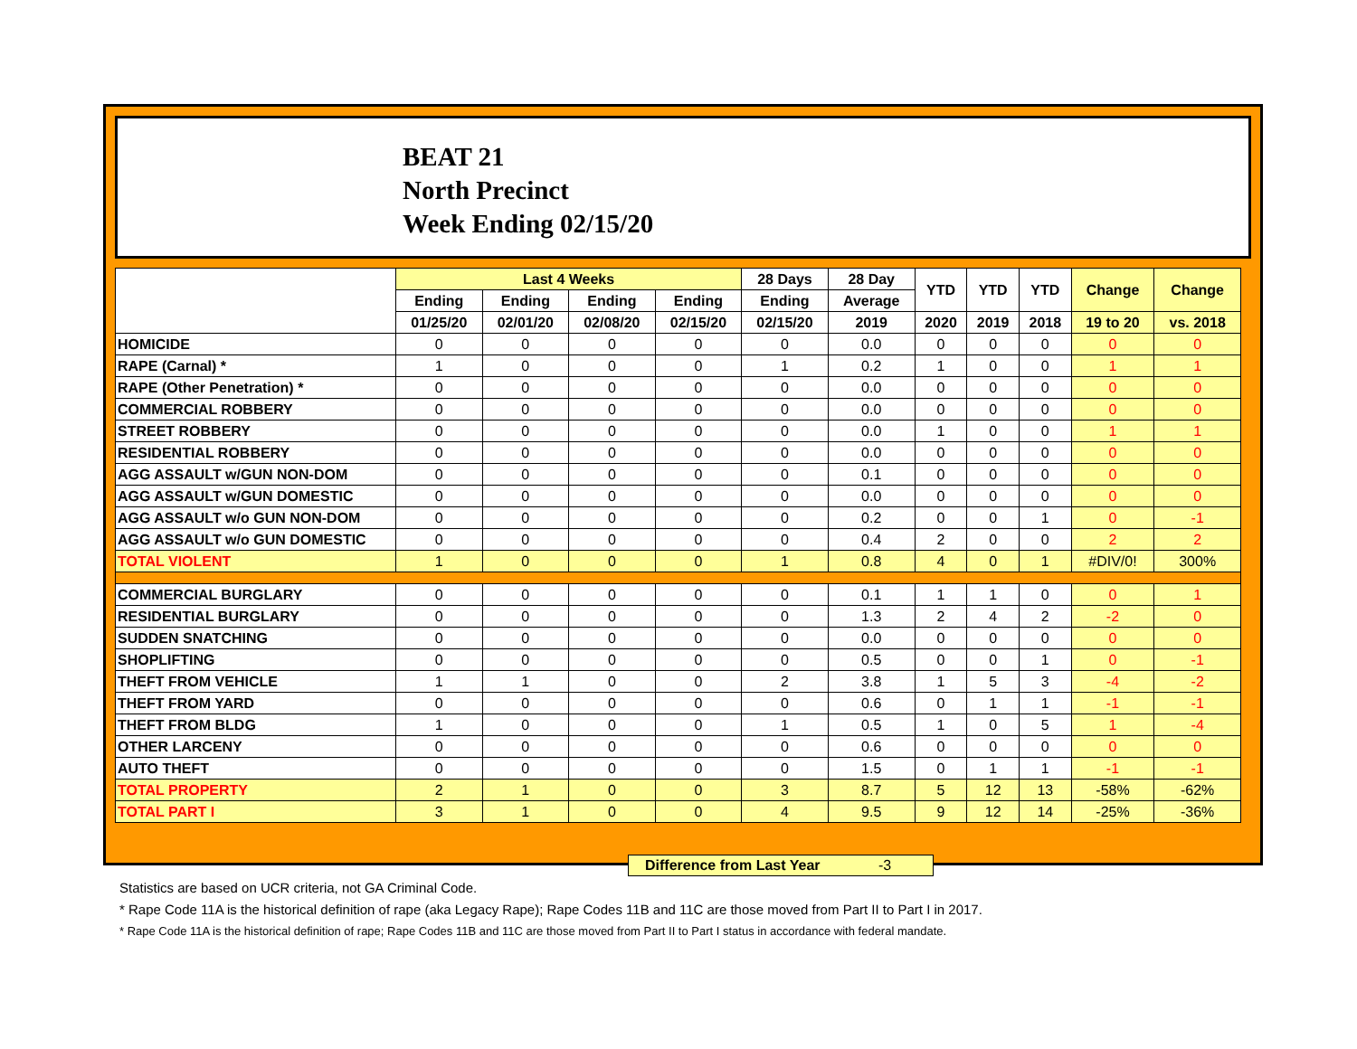BEAT 21
North Precinct
Week Ending 02/15/20
| | Last 4 Weeks | | | | 28 Days | 28 Day | YTD | YTD | YTD | Change | Change |
| --- | --- | --- | --- | --- | --- | --- | --- | --- | --- | --- | --- |
| | Ending | Ending | Ending | Ending | Ending | Average | | | | | |
| | 01/25/20 | 02/01/20 | 02/08/20 | 02/15/20 | 02/15/20 | 2019 | 2020 | 2019 | 2018 | 19 to 20 | vs. 2018 |
| HOMICIDE | 0 | 0 | 0 | 0 | 0 | 0.0 | 0 | 0 | 0 | 0 | 0 |
| RAPE (Carnal) * | 1 | 0 | 0 | 0 | 1 | 0.2 | 1 | 0 | 0 | 1 | 1 |
| RAPE (Other Penetration) * | 0 | 0 | 0 | 0 | 0 | 0.0 | 0 | 0 | 0 | 0 | 0 |
| COMMERCIAL ROBBERY | 0 | 0 | 0 | 0 | 0 | 0.0 | 0 | 0 | 0 | 0 | 0 |
| STREET ROBBERY | 0 | 0 | 0 | 0 | 0 | 0.0 | 1 | 0 | 0 | 1 | 1 |
| RESIDENTIAL ROBBERY | 0 | 0 | 0 | 0 | 0 | 0.0 | 0 | 0 | 0 | 0 | 0 |
| AGG ASSAULT w/GUN NON-DOM | 0 | 0 | 0 | 0 | 0 | 0.1 | 0 | 0 | 0 | 0 | 0 |
| AGG ASSAULT w/GUN DOMESTIC | 0 | 0 | 0 | 0 | 0 | 0.0 | 0 | 0 | 0 | 0 | 0 |
| AGG ASSAULT w/o GUN NON-DOM | 0 | 0 | 0 | 0 | 0 | 0.2 | 0 | 0 | 1 | 0 | -1 |
| AGG ASSAULT w/o GUN DOMESTIC | 0 | 0 | 0 | 0 | 0 | 0.4 | 2 | 0 | 0 | 2 | 2 |
| TOTAL VIOLENT | 1 | 0 | 0 | 0 | 1 | 0.8 | 4 | 0 | 1 | #DIV/0! | 300% |
| COMMERCIAL BURGLARY | 0 | 0 | 0 | 0 | 0 | 0.1 | 1 | 1 | 0 | 0 | 1 |
| RESIDENTIAL BURGLARY | 0 | 0 | 0 | 0 | 0 | 1.3 | 2 | 4 | 2 | -2 | 0 |
| SUDDEN SNATCHING | 0 | 0 | 0 | 0 | 0 | 0.0 | 0 | 0 | 0 | 0 | 0 |
| SHOPLIFTING | 0 | 0 | 0 | 0 | 0 | 0.5 | 0 | 0 | 1 | 0 | -1 |
| THEFT FROM VEHICLE | 1 | 1 | 0 | 0 | 2 | 3.8 | 1 | 5 | 3 | -4 | -2 |
| THEFT FROM YARD | 0 | 0 | 0 | 0 | 0 | 0.6 | 0 | 1 | 1 | -1 | -1 |
| THEFT FROM BLDG | 1 | 0 | 0 | 0 | 1 | 0.5 | 1 | 0 | 5 | 1 | -4 |
| OTHER LARCENY | 0 | 0 | 0 | 0 | 0 | 0.6 | 0 | 0 | 0 | 0 | 0 |
| AUTO THEFT | 0 | 0 | 0 | 0 | 0 | 1.5 | 0 | 1 | 1 | -1 | -1 |
| TOTAL PROPERTY | 2 | 1 | 0 | 0 | 3 | 8.7 | 5 | 12 | 13 | -58% | -62% |
| TOTAL PART I | 3 | 1 | 0 | 0 | 4 | 9.5 | 9 | 12 | 14 | -25% | -36% |
Difference from Last Year -3
Statistics are based on UCR criteria, not GA Criminal Code.
* Rape Code 11A is the historical definition of rape (aka Legacy Rape); Rape Codes 11B and 11C are those moved from Part II to Part I in 2017.
* Rape Code 11A is the historical definition of rape; Rape Codes 11B and 11C are those moved from Part II to Part I status in accordance with federal mandate.